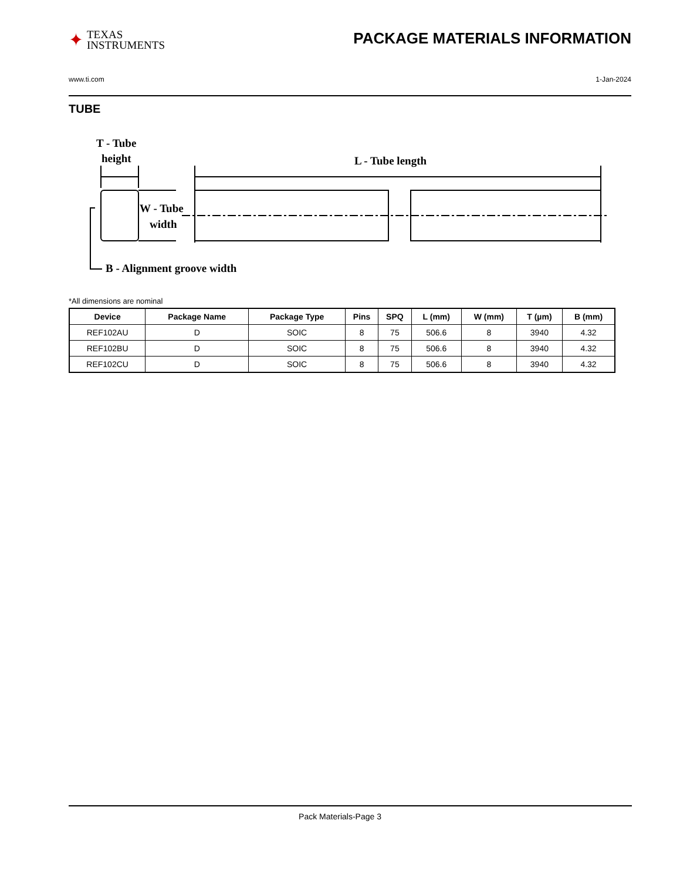✦
TEXAS
INSTRUMENTS
PACKAGE MATERIALS INFORMATION
www.ti.com 1-Jan-2024
TUBE
T - Tube
height
L - Tube length
W - Tube
width
B - Alignment groove width
*All dimensions are nominal
| Device | Package Name | Package Type | Pins | SPQ | L (mm) | W (mm) | T (µm) | B (mm) |
| --- | --- | --- | --- | --- | --- | --- | --- | --- |
| REF102AU | D | SOIC | 8 | 75 | 506.6 | 8 | 3940 | 4.32 |
| REF102BU | D | SOIC | 8 | 75 | 506.6 | 8 | 3940 | 4.32 |
| REF102CU | D | SOIC | 8 | 75 | 506.6 | 8 | 3940 | 4.32 |
Pack Materials-Page 3